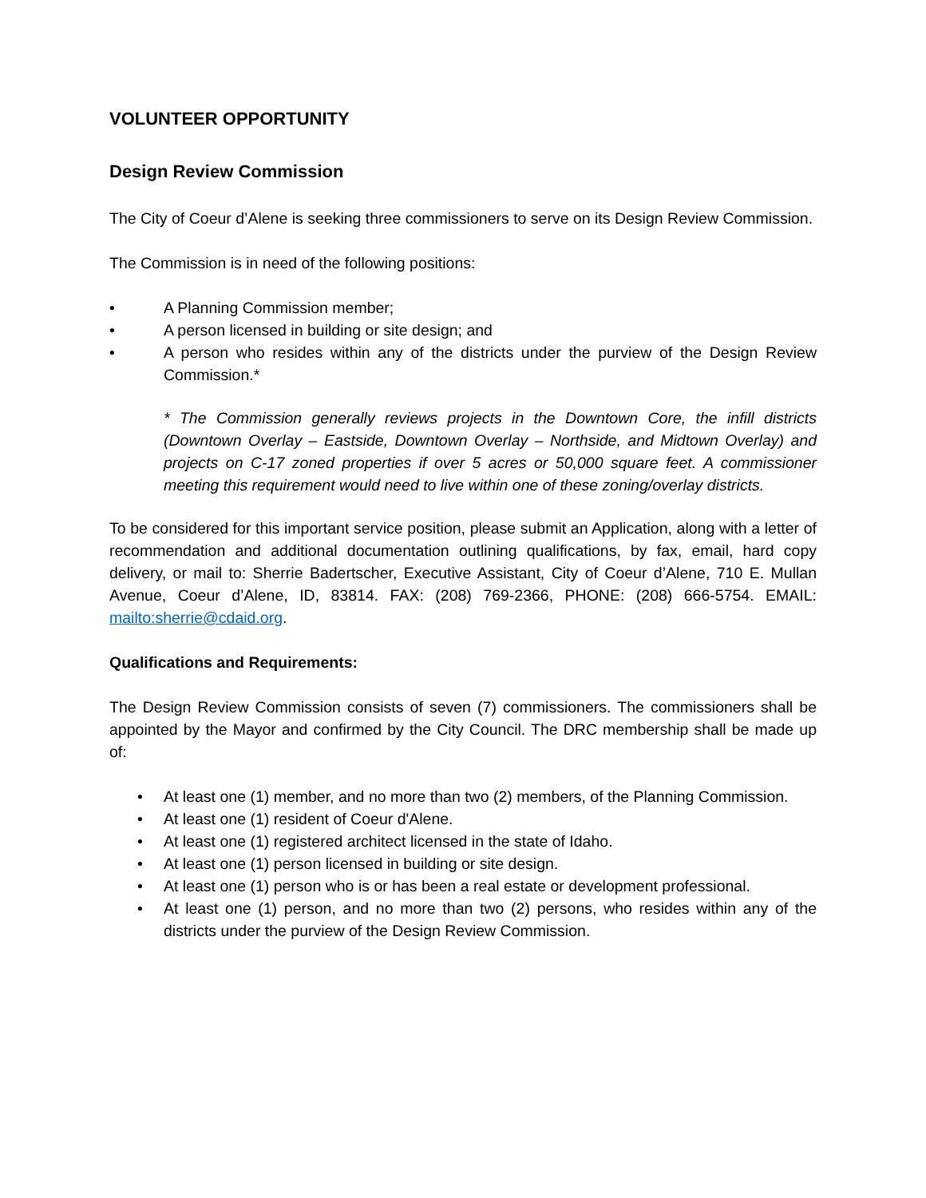VOLUNTEER OPPORTUNITY
Design Review Commission
The City of Coeur d’Alene is seeking three commissioners to serve on its Design Review Commission.
The Commission is in need of the following positions:
• A Planning Commission member;
• A person licensed in building or site design; and
• A person who resides within any of the districts under the purview of the Design Review Commission.*
* The Commission generally reviews projects in the Downtown Core, the infill districts (Downtown Overlay – Eastside, Downtown Overlay – Northside, and Midtown Overlay) and projects on C-17 zoned properties if over 5 acres or 50,000 square feet. A commissioner meeting this requirement would need to live within one of these zoning/overlay districts.
To be considered for this important service position, please submit an Application, along with a letter of recommendation and additional documentation outlining qualifications, by fax, email, hard copy delivery, or mail to: Sherrie Badertscher, Executive Assistant, City of Coeur d’Alene, 710 E. Mullan Avenue, Coeur d’Alene, ID, 83814. FAX: (208) 769-2366, PHONE: (208) 666-5754. EMAIL: mailto:sherrie@cdaid.org.
Qualifications and Requirements:
The Design Review Commission consists of seven (7) commissioners. The commissioners shall be appointed by the Mayor and confirmed by the City Council. The DRC membership shall be made up of:
• At least one (1) member, and no more than two (2) members, of the Planning Commission.
• At least one (1) resident of Coeur d'Alene.
• At least one (1) registered architect licensed in the state of Idaho.
• At least one (1) person licensed in building or site design.
• At least one (1) person who is or has been a real estate or development professional.
• At least one (1) person, and no more than two (2) persons, who resides within any of the districts under the purview of the Design Review Commission.